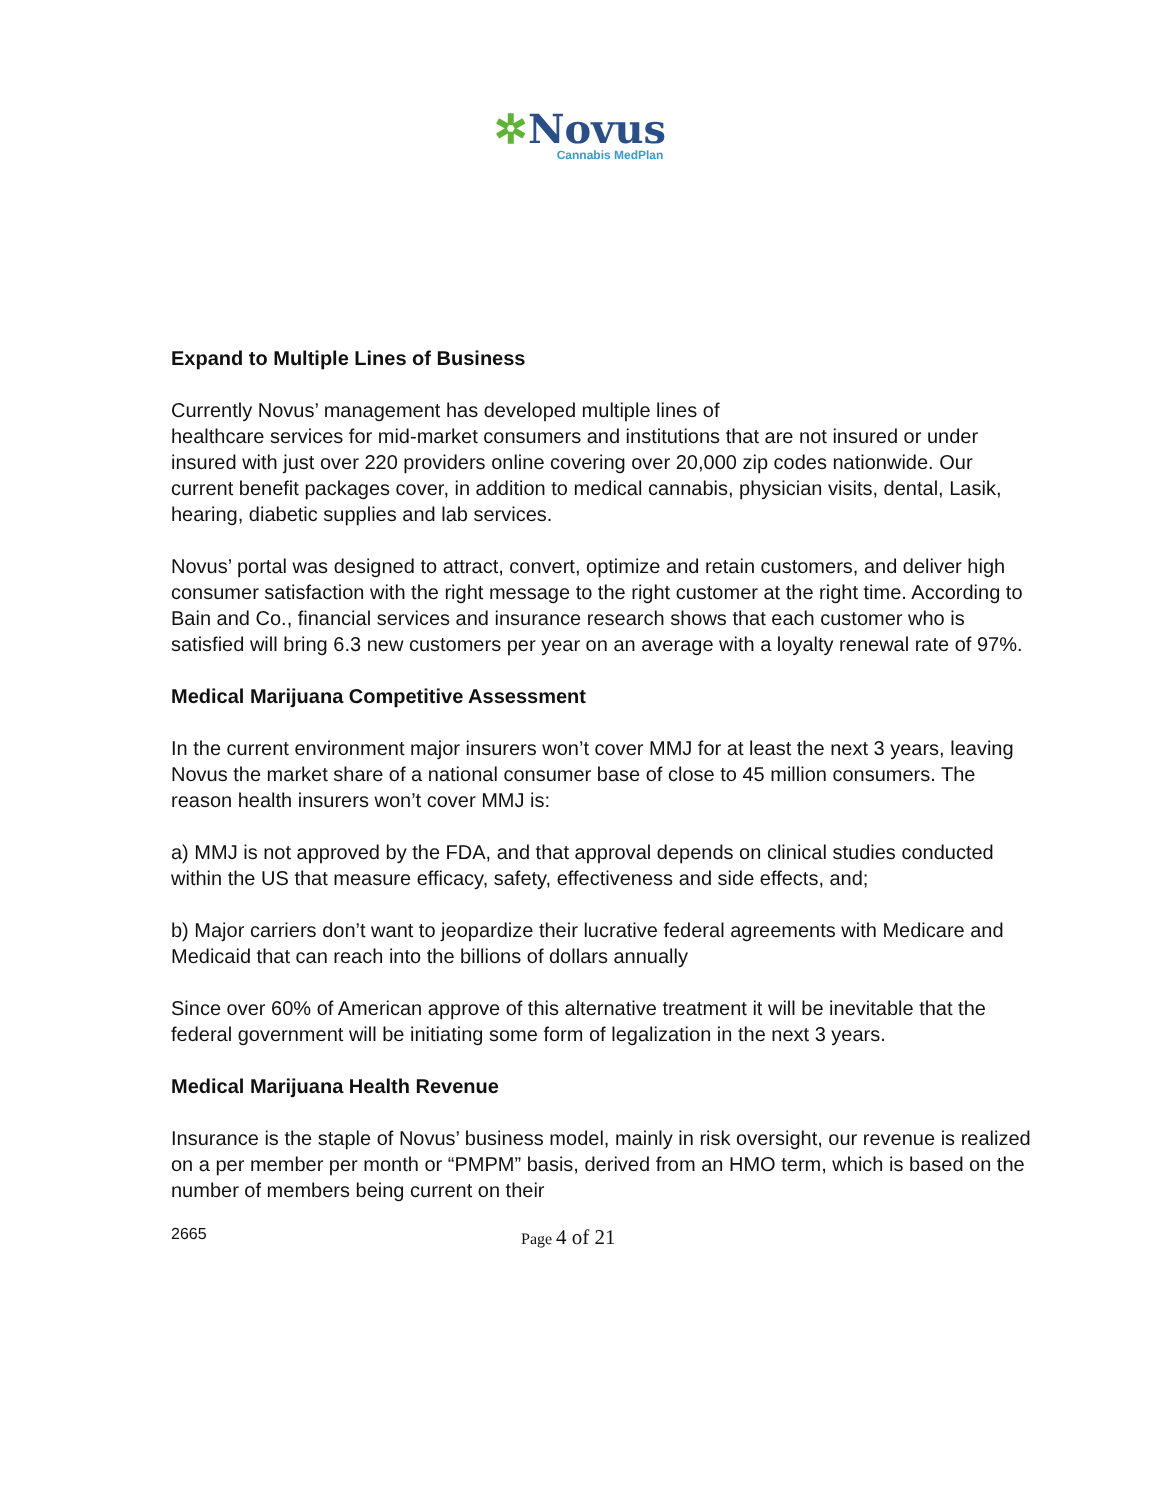✲Novus
Cannabis MedPlan
Expand to Multiple Lines of Business
Currently Novus’ management has developed multiple lines of
healthcare services for mid-market consumers and institutions that are not insured or under insured with just over 220 providers online covering over 20,000 zip codes nationwide. Our current benefit packages cover, in addition to medical cannabis, physician visits, dental, Lasik, hearing, diabetic supplies and lab services.
Novus’ portal was designed to attract, convert, optimize and retain customers, and deliver high consumer satisfaction with the right message to the right customer at the right time. According to Bain and Co., financial services and insurance research shows that each customer who is satisfied will bring 6.3 new customers per year on an average with a loyalty renewal rate of 97%.
Medical Marijuana Competitive Assessment
In the current environment major insurers won’t cover MMJ for at least the next 3 years, leaving Novus the market share of a national consumer base of close to 45 million consumers. The reason health insurers won’t cover MMJ is:
a) MMJ is not approved by the FDA, and that approval depends on clinical studies conducted within the US that measure efficacy, safety, effectiveness and side effects, and;
b) Major carriers don’t want to jeopardize their lucrative federal agreements with Medicare and Medicaid that can reach into the billions of dollars annually
Since over 60% of American approve of this alternative treatment it will be inevitable that the federal government will be initiating some form of legalization in the next 3 years.
Medical Marijuana Health Revenue
Insurance is the staple of Novus’ business model, mainly in risk oversight, our revenue is realized on a per member per month or “PMPM” basis, derived from an HMO term, which is based on the number of members being current on their
2665 Page 4 of 21